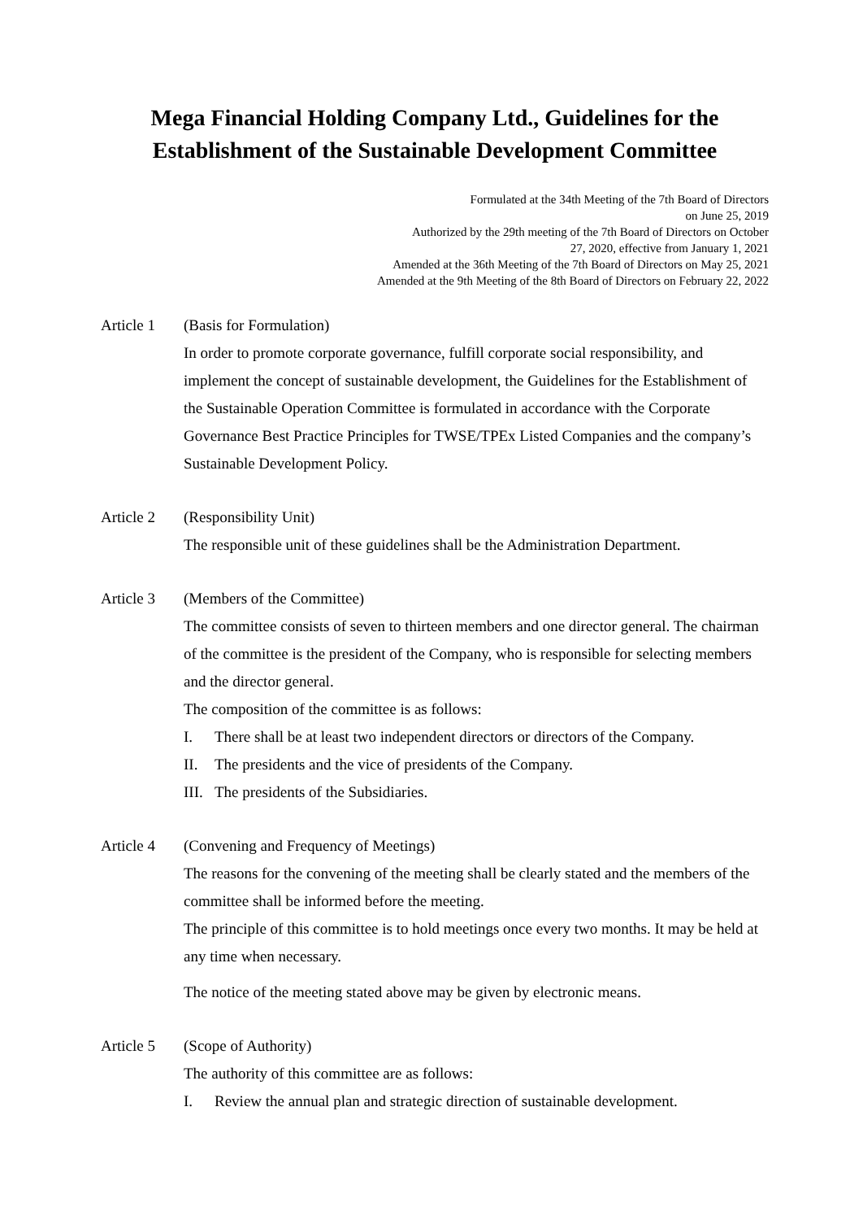Mega Financial Holding Company Ltd., Guidelines for the
Establishment of the Sustainable Development Committee
Formulated at the 34th Meeting of the 7th Board of Directors
on June 25, 2019
Authorized by the 29th meeting of the 7th Board of Directors on October
27, 2020, effective from January 1, 2021
Amended at the 36th Meeting of the 7th Board of Directors on May 25, 2021
Amended at the 9th Meeting of the 8th Board of Directors on February 22, 2022
Article 1
(Basis for Formulation)
In order to promote corporate governance, fulfill corporate social responsibility, and implement the concept of sustainable development, the Guidelines for the Establishment of the Sustainable Operation Committee is formulated in accordance with the Corporate Governance Best Practice Principles for TWSE/TPEx Listed Companies and the company’s Sustainable Development Policy.
Article 2
(Responsibility Unit)
The responsible unit of these guidelines shall be the Administration Department.
Article 3
(Members of the Committee)
The committee consists of seven to thirteen members and one director general. The chairman of the committee is the president of the Company, who is responsible for selecting members and the director general.
The composition of the committee is as follows:
I. There shall be at least two independent directors or directors of the Company.
II. The presidents and the vice of presidents of the Company.
III. The presidents of the Subsidiaries.
Article 4
(Convening and Frequency of Meetings)
The reasons for the convening of the meeting shall be clearly stated and the members of the committee shall be informed before the meeting.
The principle of this committee is to hold meetings once every two months. It may be held at any time when necessary.
The notice of the meeting stated above may be given by electronic means.
Article 5
(Scope of Authority)
The authority of this committee are as follows:
I. Review the annual plan and strategic direction of sustainable development.